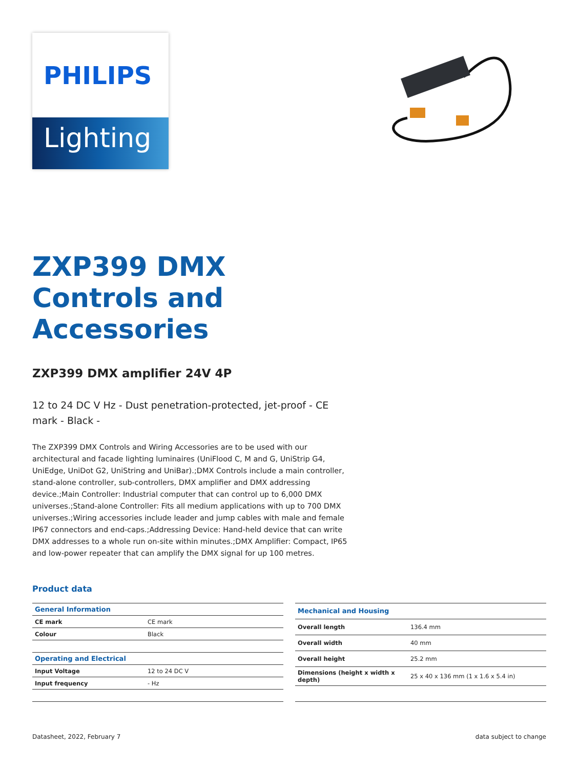PHILIPS
Lighting
ZXP399 DMX
Controls and
Accessories
ZXP399 DMX amplifier 24V 4P
12 to 24 DC V Hz - Dust penetration-protected, jet-proof - CE mark - Black -
The ZXP399 DMX Controls and Wiring Accessories are to be used with our architectural and facade lighting luminaires (UniFlood C, M and G, UniStrip G4, UniEdge, UniDot G2, UniString and UniBar).;DMX Controls include a main controller, stand-alone controller, sub-controllers, DMX amplifier and DMX addressing device.;Main Controller: Industrial computer that can control up to 6,000 DMX universes.;Stand-alone Controller: Fits all medium applications with up to 700 DMX universes.;Wiring accessories include leader and jump cables with male and female IP67 connectors and end-caps.;Addressing Device: Hand-held device that can write DMX addresses to a whole run on-site within minutes.;DMX Amplifier: Compact, IP65 and low-power repeater that can amplify the DMX signal for up 100 metres.
Product data
| General Information | |
| --- | --- |
| CE mark | CE mark |
| Colour | Black |
| Operating and Electrical | |
| Input Voltage | 12 to 24 DC V |
| Input frequency | - Hz |
| Mechanical and Housing | |
| --- | --- |
| Overall length | 136.4 mm |
| Overall width | 40 mm |
| Overall height | 25.2 mm |
| Dimensions (height x width x depth) | 25 x 40 x 136 mm (1 x 1.6 x 5.4 in) |
Datasheet, 2022, February 7 data subject to change